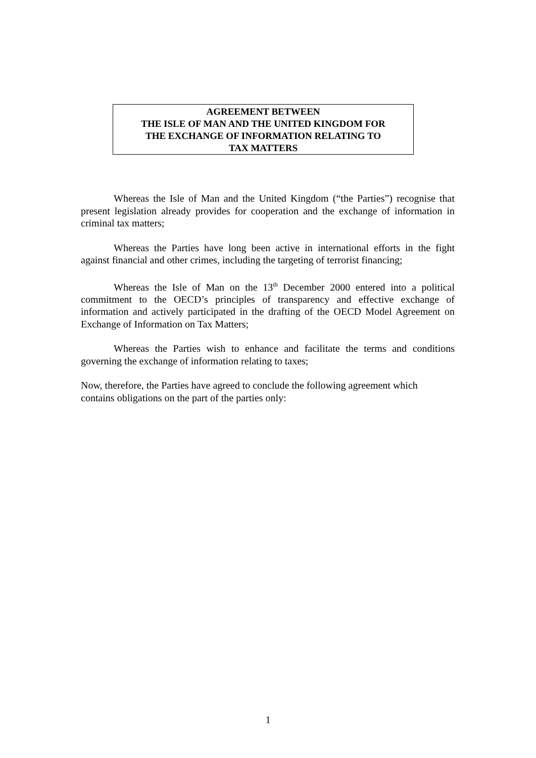AGREEMENT BETWEEN
THE ISLE OF MAN AND THE UNITED KINGDOM FOR
THE EXCHANGE OF INFORMATION RELATING TO
TAX MATTERS
Whereas the Isle of Man and the United Kingdom (“the Parties”) recognise that present legislation already provides for cooperation and the exchange of information in criminal tax matters;
Whereas the Parties have long been active in international efforts in the fight against financial and other crimes, including the targeting of terrorist financing;
Whereas the Isle of Man on the 13<sup>th</sup> December 2000 entered into a political commitment to the OECD’s principles of transparency and effective exchange of information and actively participated in the drafting of the OECD Model Agreement on Exchange of Information on Tax Matters;
Whereas the Parties wish to enhance and facilitate the terms and conditions governing the exchange of information relating to taxes;
Now, therefore, the Parties have agreed to conclude the following agreement which
contains obligations on the part of the parties only:
1